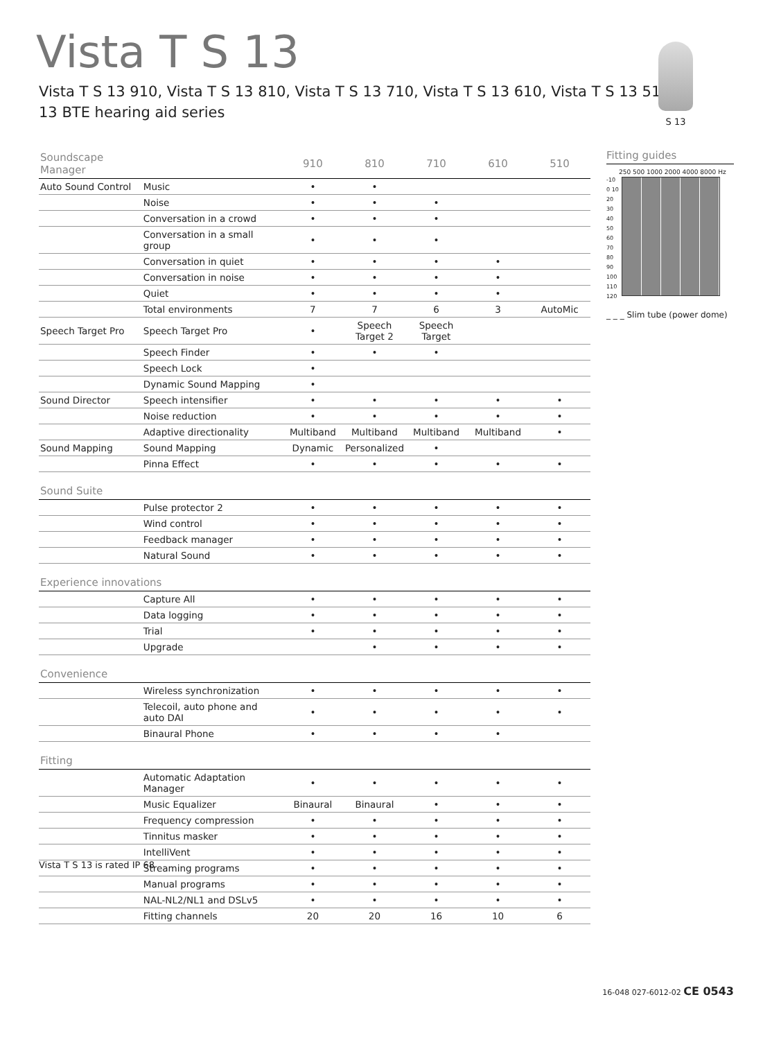Vista T S 13
Vista T S 13 910, Vista T S 13 810, Vista T S 13 710, Vista T S 13 610, Vista T S 13 510
13 BTE hearing aid series
S 13
| Soundscape Manager | | 910 | 810 | 710 | 610 | 510 |
| --- | --- | --- | --- | --- | --- | --- |
| Auto Sound Control | Music | • | • | | | |
| | Noise | • | • | • | | |
| | Conversation in a crowd | • | • | • | | |
| | Conversation in a small group | • | • | • | | |
| | Conversation in quiet | • | • | • | • | |
| | Conversation in noise | • | • | • | • | |
| | Quiet | • | • | • | • | |
| | Total environments | 7 | 7 | 6 | 3 | AutoMic |
| Speech Target Pro | Speech Target Pro | • | Speech Target 2 | Speech Target | | |
| | Speech Finder | • | • | • | | |
| | Speech Lock | • | | | | |
| | Dynamic Sound Mapping | • | | | | |
| Sound Director | Speech intensifier | • | • | • | • | • |
| | Noise reduction | • | • | • | • | • |
| | Adaptive directionality | Multiband | Multiband | Multiband | Multiband | • |
| Sound Mapping | Sound Mapping | Dynamic | Personalized | • | | |
| | Pinna Effect | • | • | • | • | • |
| Sound Suite | | | | | | |
| | Pulse protector 2 | • | • | • | • | • |
| | Wind control | • | • | • | • | • |
| | Feedback manager | • | • | • | • | • |
| | Natural Sound | • | • | • | • | • |
| Experience innovations | | | | | | |
| | Capture All | • | • | • | • | • |
| | Data logging | • | • | • | • | • |
| | Trial | • | • | • | • | • |
| | Upgrade | | • | • | • | • |
| Convenience | | | | | | |
| | Wireless synchronization | • | • | • | • | • |
| | Telecoil, auto phone and auto DAI | • | • | • | • | • |
| | Binaural Phone | • | • | • | • | |
| Fitting | | | | | | |
| | Automatic Adaptation Manager | • | • | • | • | • |
| | Music Equalizer | Binaural | Binaural | • | • | • |
| | Frequency compression | • | • | • | • | • |
| | Tinnitus masker | • | • | • | • | • |
| | IntelliVent | • | • | • | • | • |
| | Streaming programs | • | • | • | • | • |
| | Manual programs | • | • | • | • | • |
| | NAL-NL2/NL1 and DSLv5 | • | • | • | • | • |
| | Fitting channels | 20 | 20 | 16 | 10 | 6 |
Fitting guides
250 500 1000 2000 4000 8000 Hz
-10 0 10 20 30 40 50 60 70 80 90 100 110 120
_ _ _ Slim tube (power dome)
Vista T S 13 is rated IP 68
16-048 027-6012-02 CE 0543